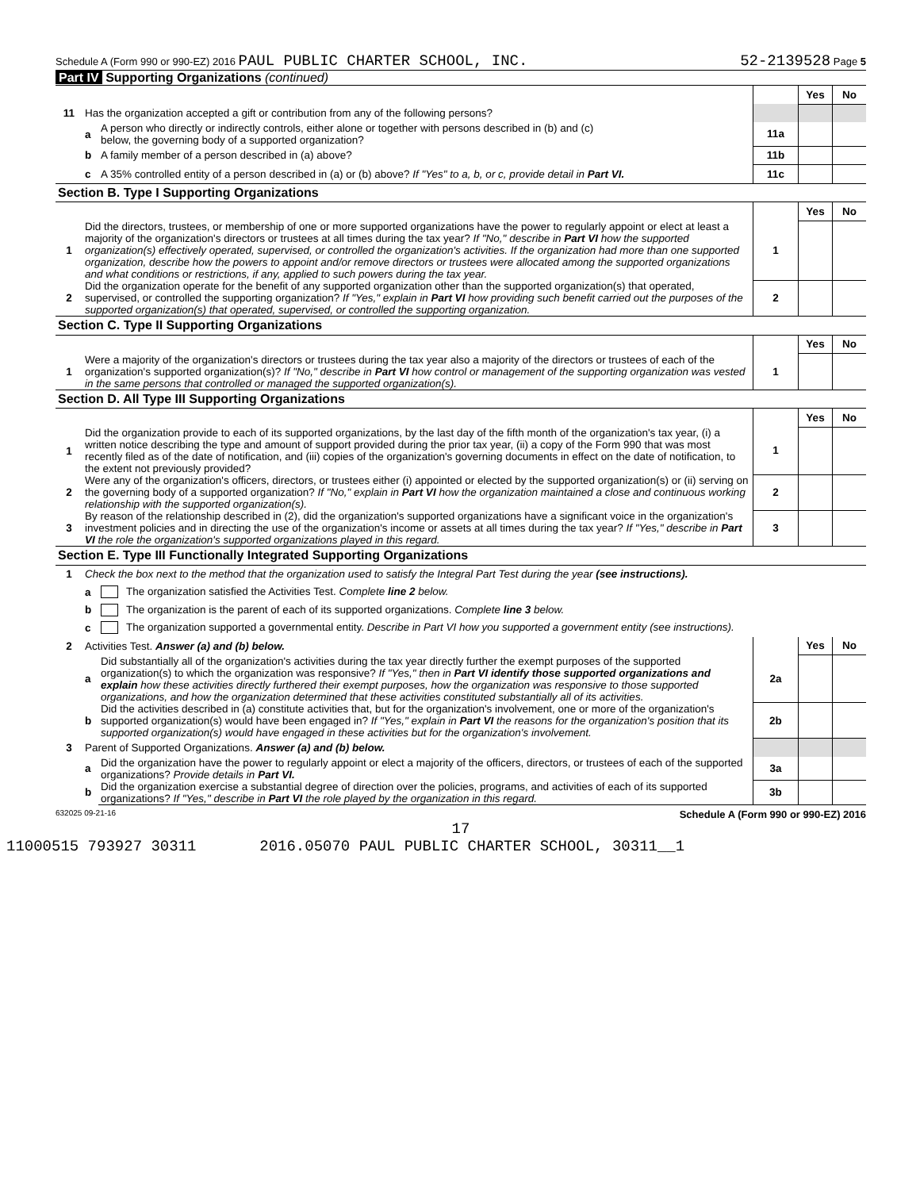Schedule A (Form 990 or 990-EZ) 2016 PAUL PUBLIC CHARTER SCHOOL, INC. 52-2139528 Page 5
Part IV Supporting Organizations (continued)
| | | | | Yes | No |
| 11 | Has the organization accepted a gift or contribution from any of the following persons? | | | | |
| | a | A person who directly or indirectly controls, either alone or together with persons described in (b) and (c) below, the governing body of a supported organization? | 11a | | |
| | b | A family member of a person described in (a) above? | 11b | | |
| | c | A 35% controlled entity of a person described in (a) or (b) above? If "Yes" to a, b, or c, provide detail in Part VI. | 11c | | |
| Section B. Type I Supporting Organizations | | | | | |
| | | | | Yes | No |
| 1 | Did the directors, trustees, or membership of one or more supported organizations have the power to regularly appoint or elect at least a majority of the organization's directors or trustees at all times during the tax year? If "No," describe in Part VI how the supported organization(s) effectively operated, supervised, or controlled the organization's activities. If the organization had more than one supported organization, describe how the powers to appoint and/or remove directors or trustees were allocated among the supported organizations and what conditions or restrictions, if any, applied to such powers during the tax year. | | 1 | | |
| 2 | Did the organization operate for the benefit of any supported organization other than the supported organization(s) that operated, supervised, or controlled the supporting organization? If "Yes," explain in Part VI how providing such benefit carried out the purposes of the supported organization(s) that operated, supervised, or controlled the supporting organization. | | 2 | | |
| Section C. Type II Supporting Organizations | | | | | |
| | | | | Yes | No |
| 1 | Were a majority of the organization's directors or trustees during the tax year also a majority of the directors or trustees of each of the organization's supported organization(s)? If "No," describe in Part VI how control or management of the supporting organization was vested in the same persons that controlled or managed the supported organization(s). | | 1 | | |
| Section D. All Type III Supporting Organizations | | | | | |
| | | | | Yes | No |
| 1 | Did the organization provide to each of its supported organizations, by the last day of the fifth month of the organization's tax year, (i) a written notice describing the type and amount of support provided during the prior tax year, (ii) a copy of the Form 990 that was most recently filed as of the date of notification, and (iii) copies of the organization's governing documents in effect on the date of notification, to the extent not previously provided? | | 1 | | |
| 2 | Were any of the organization's officers, directors, or trustees either (i) appointed or elected by the supported organization(s) or (ii) serving on the governing body of a supported organization? If "No," explain in Part VI how the organization maintained a close and continuous working relationship with the supported organization(s). | | 2 | | |
| 3 | By reason of the relationship described in (2), did the organization's supported organizations have a significant voice in the organization's investment policies and in directing the use of the organization's income or assets at all times during the tax year? If "Yes," describe in Part VI the role the organization's supported organizations played in this regard. | | 3 | | |
| Section E. Type III Functionally Integrated Supporting Organizations | | | | | |
| 1 | Check the box next to the method that the organization used to satisfy the Integral Part Test during the year (see instructions). | | | | |
| | a | The organization satisfied the Activities Test. Complete line 2 below. | | | |
| | b | The organization is the parent of each of its supported organizations. Complete line 3 below. | | | |
| | c | The organization supported a governmental entity. Describe in Part VI how you supported a government entity (see instructions). | | | |
| 2 | Activities Test. Answer (a) and (b) below. | | | Yes | No |
| | a | Did substantially all of the organization's activities during the tax year directly further the exempt purposes of the supported organization(s) to which the organization was responsive? If "Yes," then in Part VI identify those supported organizations and explain how these activities directly furthered their exempt purposes, how the organization was responsive to those supported organizations, and how the organization determined that these activities constituted substantially all of its activities. | 2a | | |
| | b | Did the activities described in (a) constitute activities that, but for the organization's involvement, one or more of the organization's supported organization(s) would have been engaged in? If "Yes," explain in Part VI the reasons for the organization's position that its supported organization(s) would have engaged in these activities but for the organization's involvement. | 2b | | |
| 3 | Parent of Supported Organizations. Answer (a) and (b) below. | | | | |
| | a | Did the organization have the power to regularly appoint or elect a majority of the officers, directors, or trustees of each of the supported organizations? Provide details in Part VI. | 3a | | |
| | b | Did the organization exercise a substantial degree of direction over the policies, programs, and activities of each of its supported organizations? If "Yes," describe in Part VI the role played by the organization in this regard. | 3b | | |
632025 09-21-16 Schedule A (Form 990 or 990-EZ) 2016
17
11000515 793927 30311 2016.05070 PAUL PUBLIC CHARTER SCHOOL, 30311__1